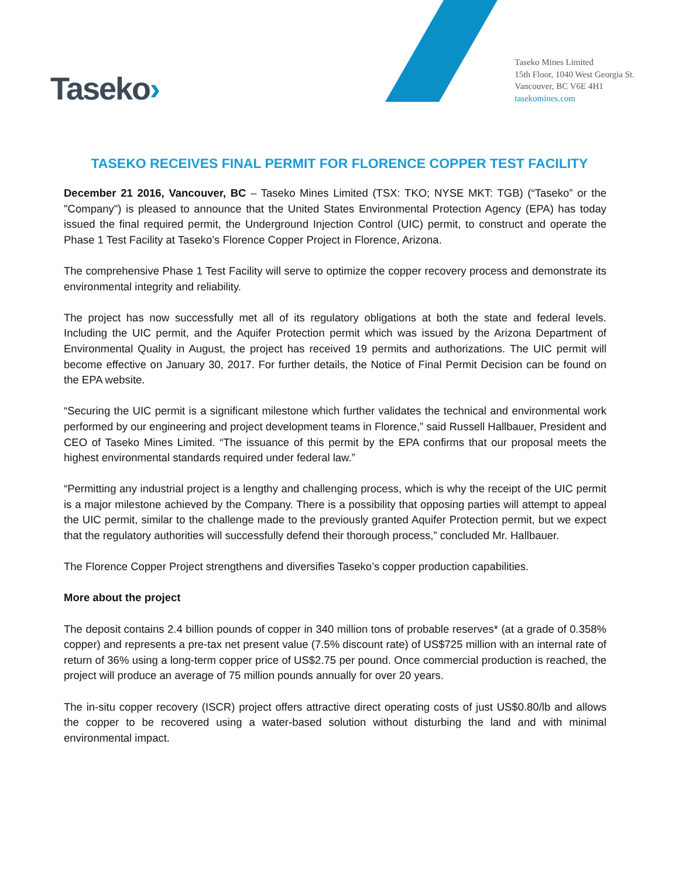Taseko›
Taseko Mines Limited
15th Floor, 1040 West Georgia St.
Vancouver, BC V6E 4H1
tasekomines.com
TASEKO RECEIVES FINAL PERMIT FOR FLORENCE COPPER TEST FACILITY
December 21 2016, Vancouver, BC – Taseko Mines Limited (TSX: TKO; NYSE MKT: TGB) (“Taseko” or the "Company") is pleased to announce that the United States Environmental Protection Agency (EPA) has today issued the final required permit, the Underground Injection Control (UIC) permit, to construct and operate the Phase 1 Test Facility at Taseko’s Florence Copper Project in Florence, Arizona.
The comprehensive Phase 1 Test Facility will serve to optimize the copper recovery process and demonstrate its environmental integrity and reliability.
The project has now successfully met all of its regulatory obligations at both the state and federal levels. Including the UIC permit, and the Aquifer Protection permit which was issued by the Arizona Department of Environmental Quality in August, the project has received 19 permits and authorizations. The UIC permit will become effective on January 30, 2017. For further details, the Notice of Final Permit Decision can be found on the EPA website.
“Securing the UIC permit is a significant milestone which further validates the technical and environmental work performed by our engineering and project development teams in Florence,” said Russell Hallbauer, President and CEO of Taseko Mines Limited. “The issuance of this permit by the EPA confirms that our proposal meets the highest environmental standards required under federal law.”
“Permitting any industrial project is a lengthy and challenging process, which is why the receipt of the UIC permit is a major milestone achieved by the Company. There is a possibility that opposing parties will attempt to appeal the UIC permit, similar to the challenge made to the previously granted Aquifer Protection permit, but we expect that the regulatory authorities will successfully defend their thorough process,” concluded Mr. Hallbauer.
The Florence Copper Project strengthens and diversifies Taseko’s copper production capabilities.
More about the project
The deposit contains 2.4 billion pounds of copper in 340 million tons of probable reserves* (at a grade of 0.358% copper) and represents a pre-tax net present value (7.5% discount rate) of US$725 million with an internal rate of return of 36% using a long-term copper price of US$2.75 per pound. Once commercial production is reached, the project will produce an average of 75 million pounds annually for over 20 years.
The in-situ copper recovery (ISCR) project offers attractive direct operating costs of just US$0.80/lb and allows the copper to be recovered using a water-based solution without disturbing the land and with minimal environmental impact.